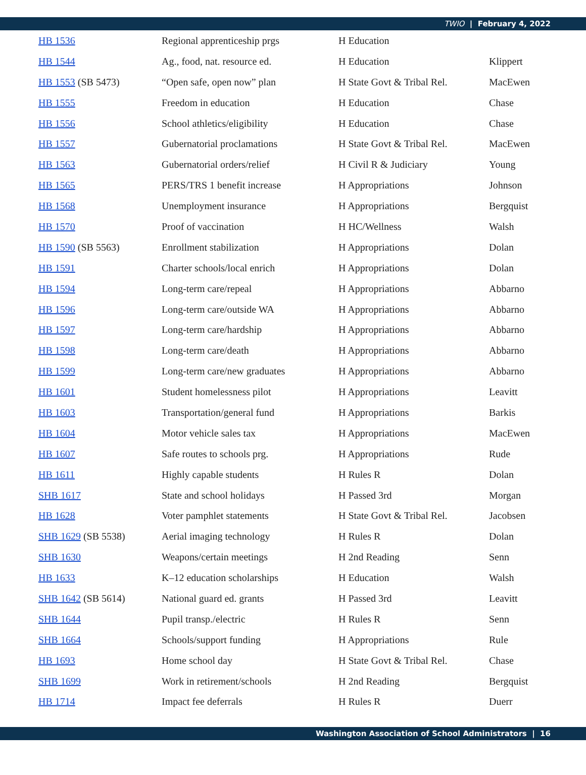TWIO | February 4, 2022
| HB 1536 | Regional apprenticeship prgs | H Education | |
| HB 1544 | Ag., food, nat. resource ed. | H Education | Klippert |
| HB 1553 (SB 5473) | “Open safe, open now” plan | H State Govt & Tribal Rel. | MacEwen |
| HB 1555 | Freedom in education | H Education | Chase |
| HB 1556 | School athletics/eligibility | H Education | Chase |
| HB 1557 | Gubernatorial proclamations | H State Govt & Tribal Rel. | MacEwen |
| HB 1563 | Gubernatorial orders/relief | H Civil R & Judiciary | Young |
| HB 1565 | PERS/TRS 1 benefit increase | H Appropriations | Johnson |
| HB 1568 | Unemployment insurance | H Appropriations | Bergquist |
| HB 1570 | Proof of vaccination | H HC/Wellness | Walsh |
| HB 1590 (SB 5563) | Enrollment stabilization | H Appropriations | Dolan |
| HB 1591 | Charter schools/local enrich | H Appropriations | Dolan |
| HB 1594 | Long-term care/repeal | H Appropriations | Abbarno |
| HB 1596 | Long-term care/outside WA | H Appropriations | Abbarno |
| HB 1597 | Long-term care/hardship | H Appropriations | Abbarno |
| HB 1598 | Long-term care/death | H Appropriations | Abbarno |
| HB 1599 | Long-term care/new graduates | H Appropriations | Abbarno |
| HB 1601 | Student homelessness pilot | H Appropriations | Leavitt |
| HB 1603 | Transportation/general fund | H Appropriations | Barkis |
| HB 1604 | Motor vehicle sales tax | H Appropriations | MacEwen |
| HB 1607 | Safe routes to schools prg. | H Appropriations | Rude |
| HB 1611 | Highly capable students | H Rules R | Dolan |
| SHB 1617 | State and school holidays | H Passed 3rd | Morgan |
| HB 1628 | Voter pamphlet statements | H State Govt & Tribal Rel. | Jacobsen |
| SHB 1629 (SB 5538) | Aerial imaging technology | H Rules R | Dolan |
| SHB 1630 | Weapons/certain meetings | H 2nd Reading | Senn |
| HB 1633 | K–12 education scholarships | H Education | Walsh |
| SHB 1642 (SB 5614) | National guard ed. grants | H Passed 3rd | Leavitt |
| SHB 1644 | Pupil transp./electric | H Rules R | Senn |
| SHB 1664 | Schools/support funding | H Appropriations | Rule |
| HB 1693 | Home school day | H State Govt & Tribal Rel. | Chase |
| SHB 1699 | Work in retirement/schools | H 2nd Reading | Bergquist |
| HB 1714 | Impact fee deferrals | H Rules R | Duerr |
Washington Association of School Administrators | 16